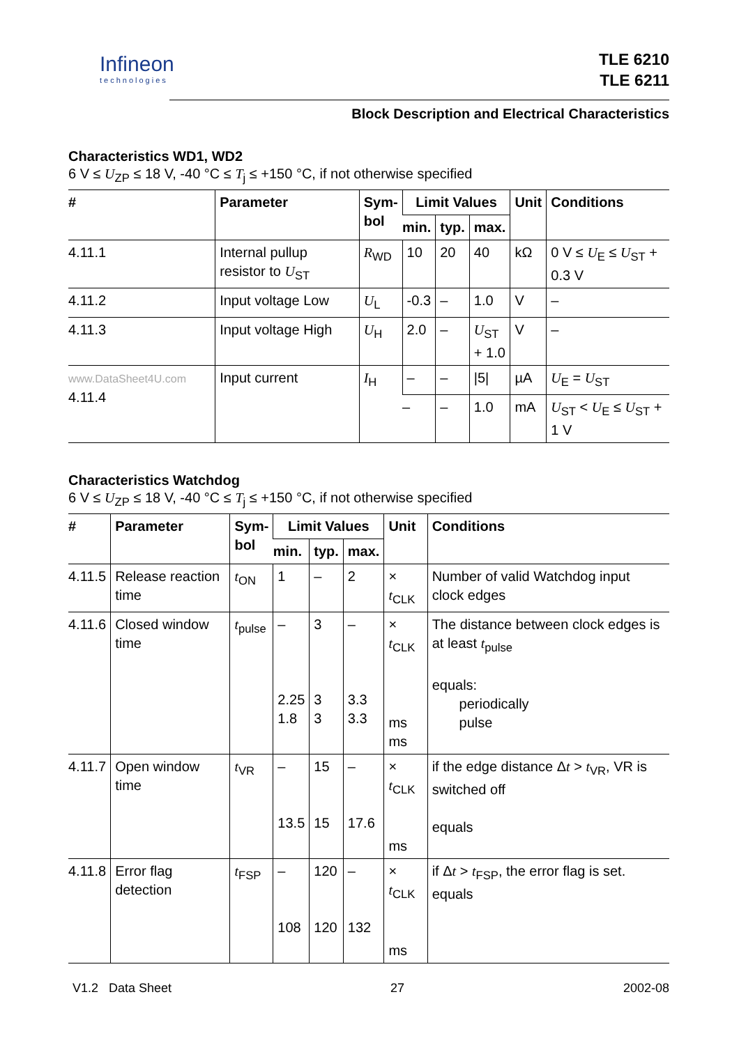Infineon
technologies
TLE 6210
TLE 6211
Block Description and Electrical Characteristics
Characteristics WD1, WD2
6 V ≤ U<sub>ZP</sub> ≤ 18 V, -40 °C ≤ T<sub>j</sub> ≤ +150 °C, if not otherwise specified
| # | Parameter | Sym- bol | Limit Values | | | Unit | Conditions |
| --- | --- | --- | --- | --- | --- | --- | --- |
| | | | min. | typ. | max. | | |
| 4.11.1 | Internal pullup resistor to U<sub>ST</sub> | R<sub>WD</sub> | 10 | 20 | 40 | kΩ | 0 V ≤ U<sub>E</sub> ≤ U<sub>ST</sub> + 0.3 V |
| 4.11.2 | Input voltage Low | U<sub>L</sub> | -0.3 | – | 1.0 | V | – |
| 4.11.3 | Input voltage High | U<sub>H</sub> | 2.0 | – | U<sub>ST</sub> + 1.0 | V | – |
| www.DataSheet4U.com 4.11.4 | Input current | I<sub>H</sub> | – | – | /5/ | µA | U<sub>E</sub> = U<sub>ST</sub> |
| | | | – | – | 1.0 | mA | U<sub>ST</sub> < U<sub>E</sub> ≤ U<sub>ST</sub> + 1 V |
Characteristics Watchdog
6 V ≤ U<sub>ZP</sub> ≤ 18 V, -40 °C ≤ T<sub>j</sub> ≤ +150 °C, if not otherwise specified
| # | Parameter | Sym- bol | Limit Values | | | Unit | Conditions |
| --- | --- | --- | --- | --- | --- | --- | --- |
| | | | min. | typ. | max. | | |
| 4.11.5 | Release reaction time | t<sub>ON</sub> | 1 | – | 2 | × t<sub>CLK</sub> | Number of valid Watchdog input clock edges |
| 4.11.6 | Closed window time | t<sub>pulse</sub> | – 2.25 1.8 | 3 3 3 | – 3.3 3.3 | × t<sub>CLK</sub> ms ms | The distance between clock edges is at least t<sub>pulse</sub> equals: periodically pulse |
| 4.11.7 | Open window time | t<sub>VR</sub> | – 13.5 | 15 15 | – 17.6 | × t<sub>CLK</sub> ms | if the edge distance Δ t > t<sub>VR</sub>, VR is switched off equals |
| 4.11.8 | Error flag detection | t<sub>FSP</sub> | – 108 | 120 120 | – 132 | × t<sub>CLK</sub> ms | if Δ t > t<sub>FSP</sub>, the error flag is set. equals |
V1.2 Data Sheet 27 2002-08